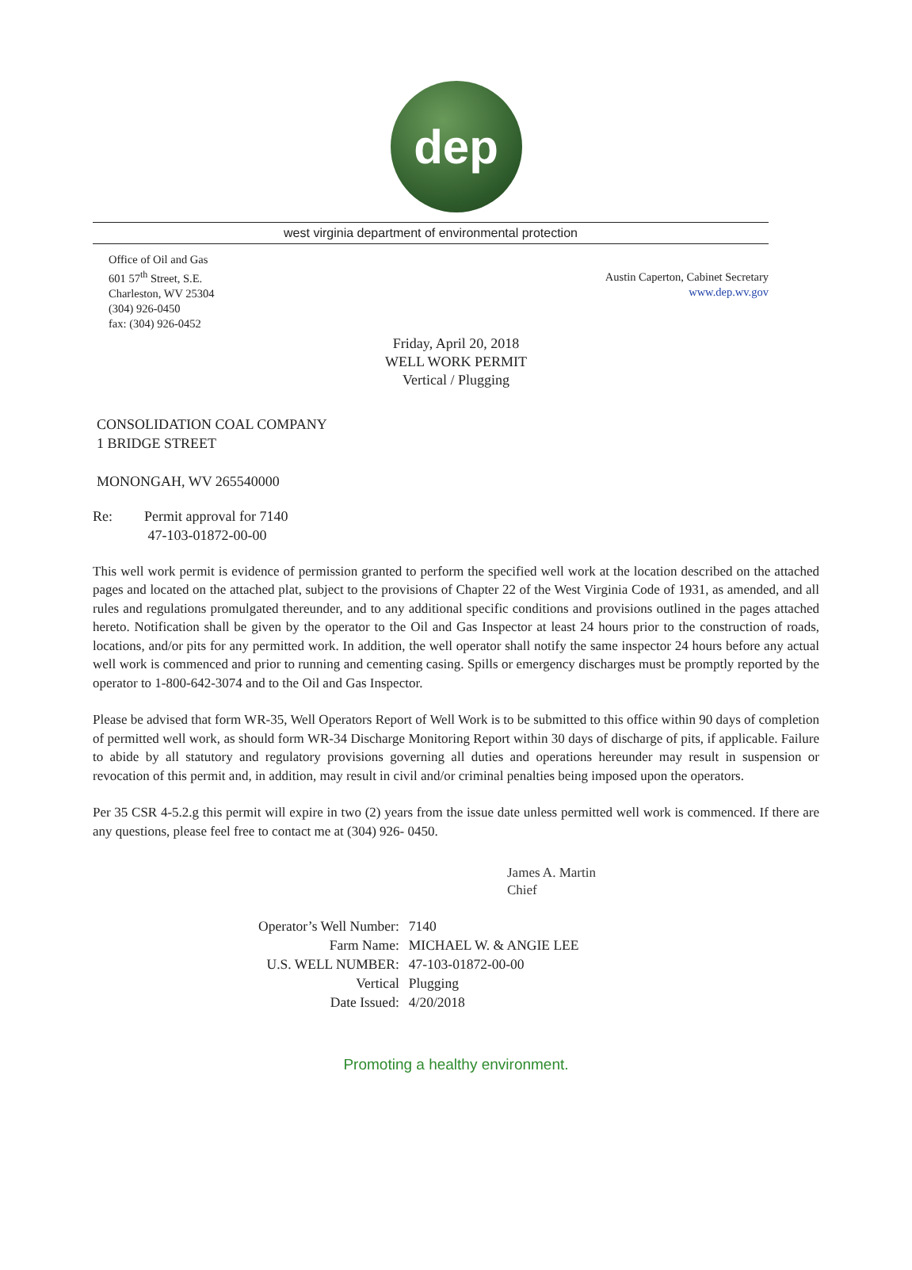dep
west virginia department of environmental protection
Office of Oil and Gas
601 57<sup>th</sup> Street, S.E.
Charleston, WV 25304
(304) 926-0450
fax: (304) 926-0452
Austin Caperton, Cabinet Secretary
www.dep.wv.gov
Friday, April 20, 2018
WELL WORK PERMIT
Vertical / Plugging
CONSOLIDATION COAL COMPANY
1 BRIDGE STREET
MONONGAH, WV 265540000
Re: Permit approval for 7140
47-103-01872-00-00
This well work permit is evidence of permission granted to perform the specified well work at the location described on the attached pages and located on the attached plat, subject to the provisions of Chapter 22 of the West Virginia Code of 1931, as amended, and all rules and regulations promulgated thereunder, and to any additional specific conditions and provisions outlined in the pages attached hereto. Notification shall be given by the operator to the Oil and Gas Inspector at least 24 hours prior to the construction of roads, locations, and/or pits for any permitted work. In addition, the well operator shall notify the same inspector 24 hours before any actual well work is commenced and prior to running and cementing casing. Spills or emergency discharges must be promptly reported by the operator to 1-800-642-3074 and to the Oil and Gas Inspector.
Please be advised that form WR-35, Well Operators Report of Well Work is to be submitted to this office within 90 days of completion of permitted well work, as should form WR-34 Discharge Monitoring Report within 30 days of discharge of pits, if applicable. Failure to abide by all statutory and regulatory provisions governing all duties and operations hereunder may result in suspension or revocation of this permit and, in addition, may result in civil and/or criminal penalties being imposed upon the operators.
Per 35 CSR 4-5.2.g this permit will expire in two (2) years from the issue date unless permitted well work is commenced. If there are any questions, please feel free to contact me at (304) 926- 0450.
James A. Martin
Chief
| Operator’s Well Number: | 7140 |
| Farm Name: | MICHAEL W. & ANGIE LEE |
| U.S. WELL NUMBER: | 47-103-01872-00-00 |
| Vertical | Plugging |
| Date Issued: | 4/20/2018 |
Promoting a healthy environment.